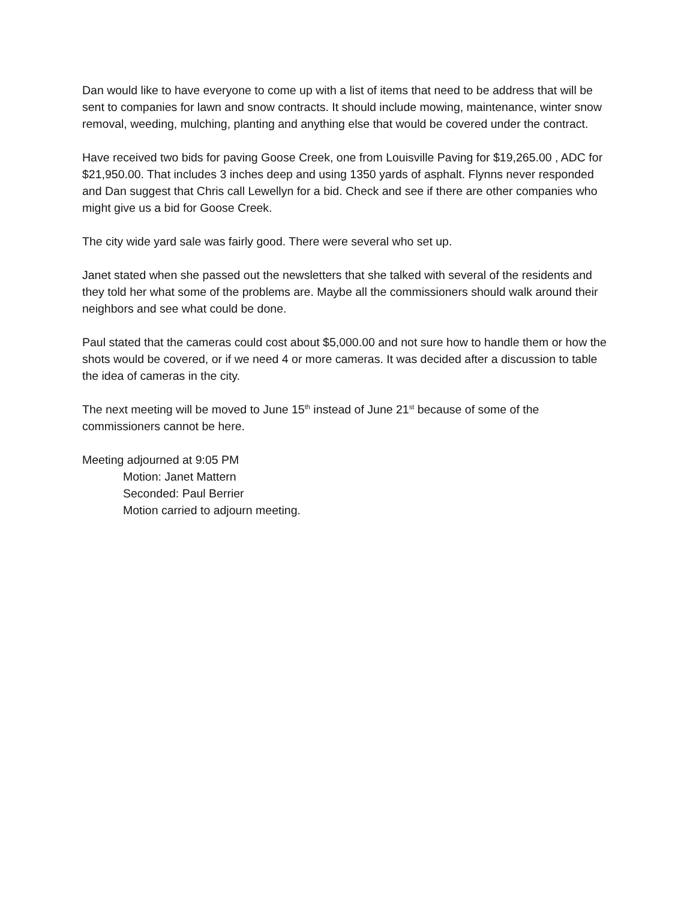Dan would like to have everyone to come up with a list of items that need to be address that will be sent to companies for lawn and snow contracts. It should include mowing, maintenance, winter snow removal, weeding, mulching, planting and anything else that would be covered under the contract.
Have received two bids for paving Goose Creek, one from Louisville Paving for $19,265.00 , ADC for $21,950.00. That includes 3 inches deep and using 1350 yards of asphalt. Flynns never responded and Dan suggest that Chris call Lewellyn for a bid. Check and see if there are other companies who might give us a bid for Goose Creek.
The city wide yard sale was fairly good. There were several who set up.
Janet stated when she passed out the newsletters that she talked with several of the residents and they told her what some of the problems are. Maybe all the commissioners should walk around their neighbors and see what could be done.
Paul stated that the cameras could cost about $5,000.00 and not sure how to handle them or how the shots would be covered, or if we need 4 or more cameras. It was decided after a discussion to table the idea of cameras in the city.
The next meeting will be moved to June 15<sup>th</sup> instead of June 21<sup>st</sup> because of some of the commissioners cannot be here.
Meeting adjourned at 9:05 PM
Motion: Janet Mattern
Seconded: Paul Berrier
Motion carried to adjourn meeting.